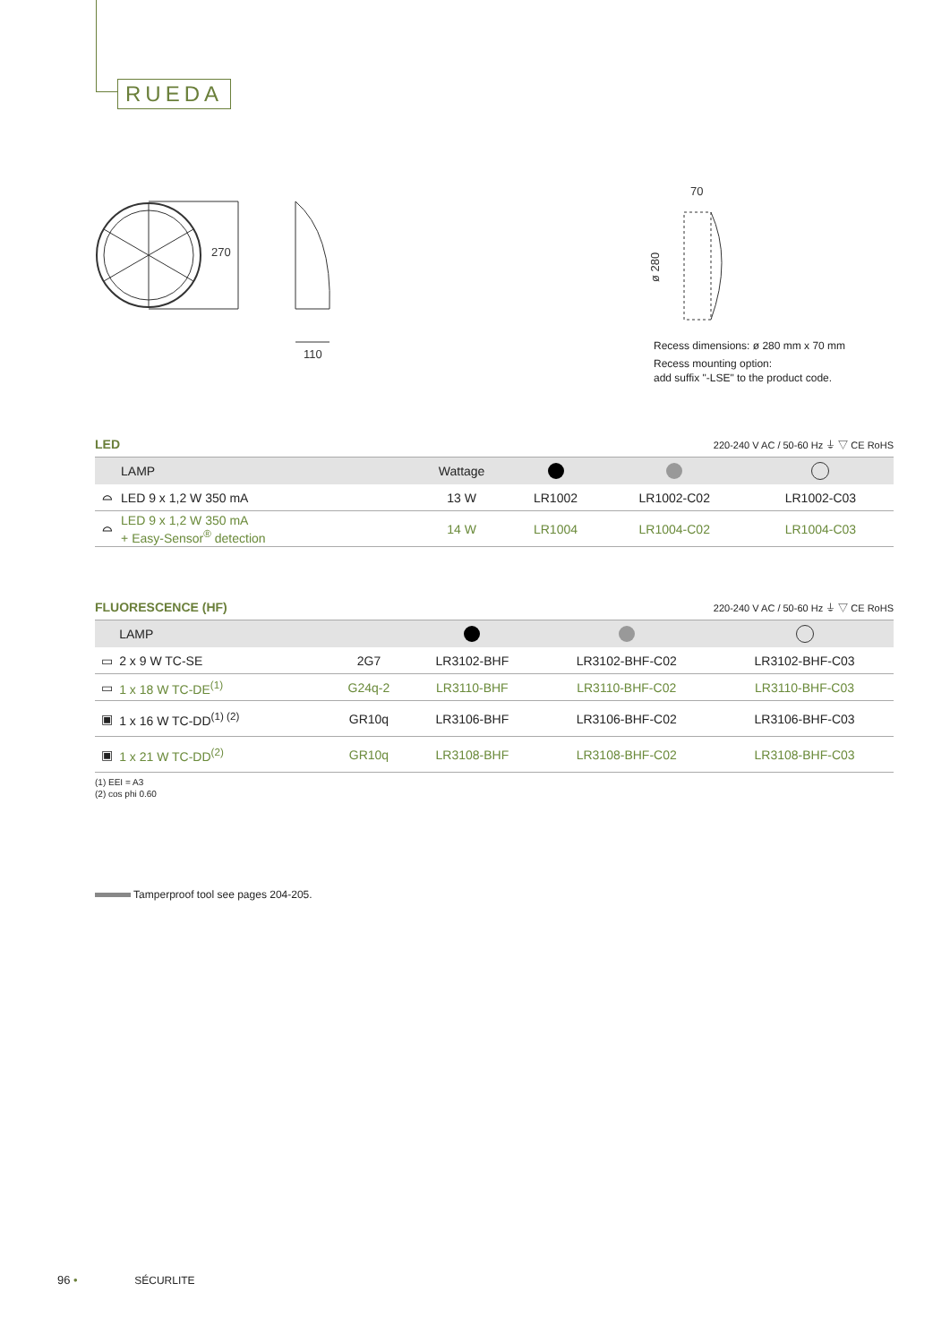RUEDA
270
110
70
ø 280
Recess dimensions: ø 280 mm x 70 mm
Recess mounting option:
add suffix "-LSE" to the product code.
LED 220-240 V AC / 50-60 Hz ⏚ ▽ CE RoHS
| | LAMP | Wattage | | | |
| --- | --- | --- | --- | --- | --- |
| ⌓ | LED 9 x 1,2 W 350 mA | 13 W | LR1002 | LR1002-C02 | LR1002-C03 |
| ⌓ | LED 9 x 1,2 W 350 mA + Easy-Sensor<sup>®</sup> detection | 14 W | LR1004 | LR1004-C02 | LR1004-C03 |
FLUORESCENCE (HF) 220-240 V AC / 50-60 Hz ⏚ ▽ CE RoHS
| | LAMP | | | | |
| --- | --- | --- | --- | --- | --- |
| ▭ | 2 x 9 W TC-SE | 2G7 | LR3102-BHF | LR3102-BHF-C02 | LR3102-BHF-C03 |
| ▭ | 1 x 18 W TC-DE<sup>(1)</sup> | G24q-2 | LR3110-BHF | LR3110-BHF-C02 | LR3110-BHF-C03 |
| ▣ | 1 x 16 W TC-DD<sup>(1) (2)</sup> | GR10q | LR3106-BHF | LR3106-BHF-C02 | LR3106-BHF-C03 |
| ▣ | 1 x 21 W TC-DD<sup>(2)</sup> | GR10q | LR3108-BHF | LR3108-BHF-C02 | LR3108-BHF-C03 |
(1) EEI = A3
(2) cos phi 0.60
Tamperproof tool see pages 204-205.
96 • SÉCURLITE